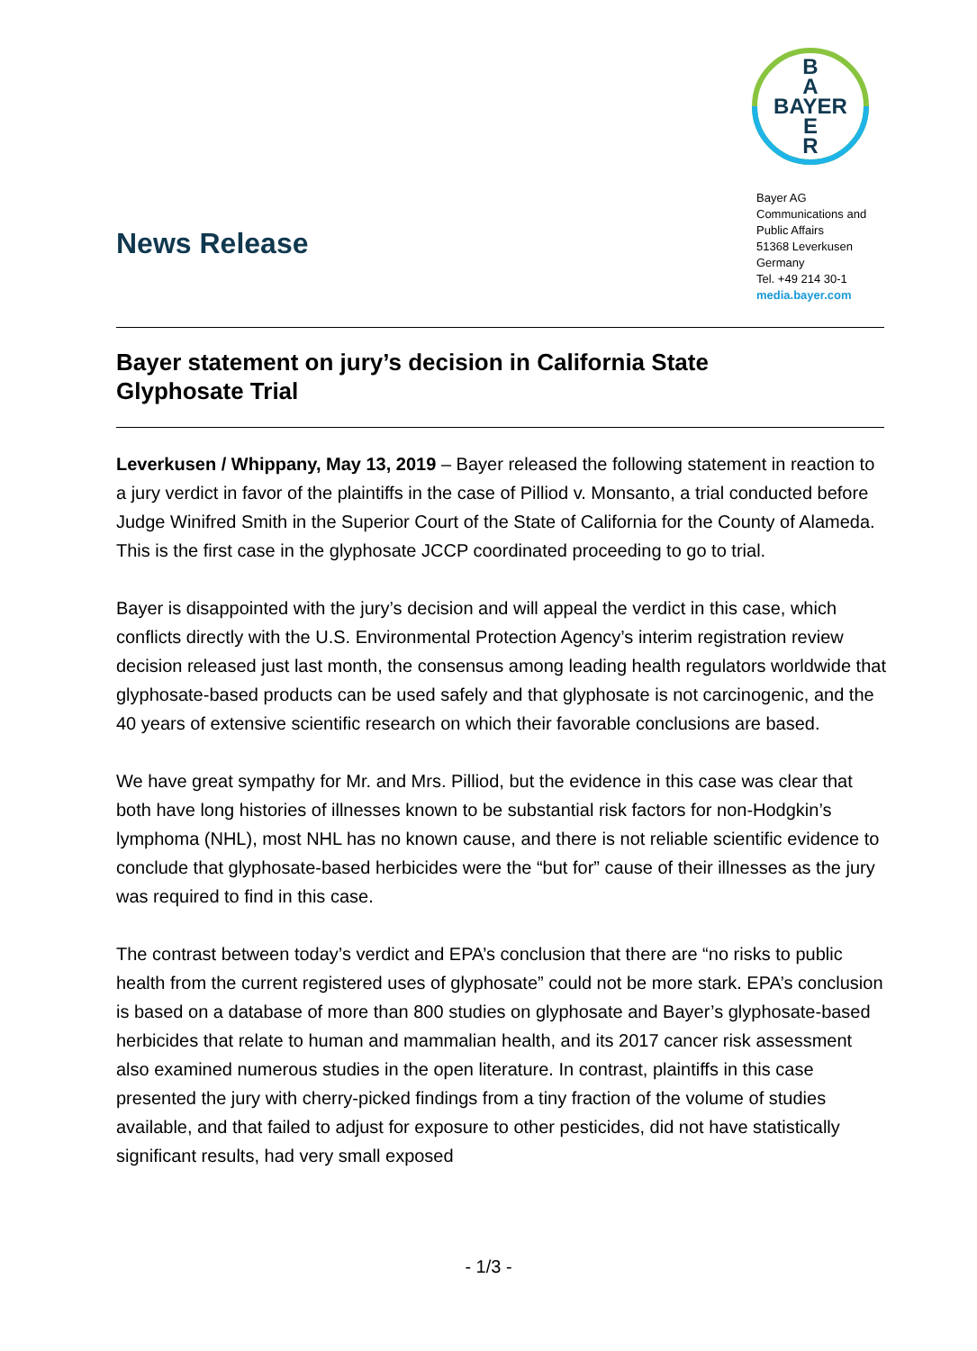B
A
BAYER
E
R
Bayer AG
Communications and
Public Affairs
51368 Leverkusen
Germany
Tel. +49 214 30-1
media.bayer.com
News Release
Bayer statement on jury’s decision in California State Glyphosate Trial
Leverkusen / Whippany, May 13, 2019 – Bayer released the following statement in reaction to a jury verdict in favor of the plaintiffs in the case of Pilliod v. Monsanto, a trial conducted before Judge Winifred Smith in the Superior Court of the State of California for the County of Alameda. This is the first case in the glyphosate JCCP coordinated proceeding to go to trial.
Bayer is disappointed with the jury’s decision and will appeal the verdict in this case, which conflicts directly with the U.S. Environmental Protection Agency’s interim registration review decision released just last month, the consensus among leading health regulators worldwide that glyphosate-based products can be used safely and that glyphosate is not carcinogenic, and the 40 years of extensive scientific research on which their favorable conclusions are based.
We have great sympathy for Mr. and Mrs. Pilliod, but the evidence in this case was clear that both have long histories of illnesses known to be substantial risk factors for non-Hodgkin’s lymphoma (NHL), most NHL has no known cause, and there is not reliable scientific evidence to conclude that glyphosate-based herbicides were the “but for” cause of their illnesses as the jury was required to find in this case.
The contrast between today’s verdict and EPA’s conclusion that there are “no risks to public health from the current registered uses of glyphosate” could not be more stark. EPA’s conclusion is based on a database of more than 800 studies on glyphosate and Bayer’s glyphosate-based herbicides that relate to human and mammalian health, and its 2017 cancer risk assessment also examined numerous studies in the open literature. In contrast, plaintiffs in this case presented the jury with cherry-picked findings from a tiny fraction of the volume of studies available, and that failed to adjust for exposure to other pesticides, did not have statistically significant results, had very small exposed
- 1/3 -